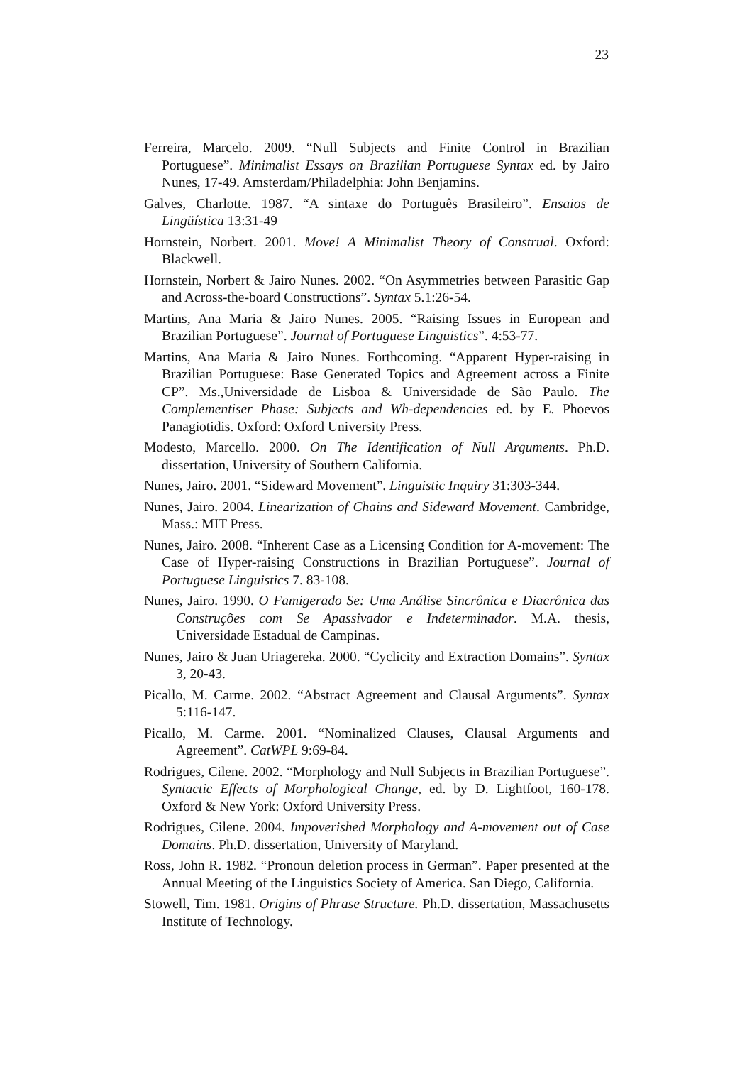23
Ferreira, Marcelo. 2009. “Null Subjects and Finite Control in Brazilian Portuguese”. Minimalist Essays on Brazilian Portuguese Syntax ed. by Jairo Nunes, 17-49. Amsterdam/Philadelphia: John Benjamins.
Galves, Charlotte. 1987. “A sintaxe do Português Brasileiro”. Ensaios de Lingüística 13:31-49
Hornstein, Norbert. 2001. Move! A Minimalist Theory of Construal. Oxford: Blackwell.
Hornstein, Norbert & Jairo Nunes. 2002. “On Asymmetries between Parasitic Gap and Across-the-board Constructions”. Syntax 5.1:26-54.
Martins, Ana Maria & Jairo Nunes. 2005. “Raising Issues in European and Brazilian Portuguese”. Journal of Portuguese Linguistics”. 4:53-77.
Martins, Ana Maria & Jairo Nunes. Forthcoming. “Apparent Hyper-raising in Brazilian Portuguese: Base Generated Topics and Agreement across a Finite CP”. Ms.,Universidade de Lisboa & Universidade de São Paulo. The Complementiser Phase: Subjects and Wh-dependencies ed. by E. Phoevos Panagiotidis. Oxford: Oxford University Press.
Modesto, Marcello. 2000. On The Identification of Null Arguments. Ph.D. dissertation, University of Southern California.
Nunes, Jairo. 2001. “Sideward Movement”. Linguistic Inquiry 31:303-344.
Nunes, Jairo. 2004. Linearization of Chains and Sideward Movement. Cambridge, Mass.: MIT Press.
Nunes, Jairo. 2008. “Inherent Case as a Licensing Condition for A-movement: The Case of Hyper-raising Constructions in Brazilian Portuguese”. Journal of Portuguese Linguistics 7. 83-108.
Nunes, Jairo. 1990. O Famigerado Se: Uma Análise Sincrônica e Diacrônica das Construções com Se Apassivador e Indeterminador. M.A. thesis, Universidade Estadual de Campinas.
Nunes, Jairo & Juan Uriagereka. 2000. “Cyclicity and Extraction Domains”. Syntax 3, 20-43.
Picallo, M. Carme. 2002. “Abstract Agreement and Clausal Arguments”. Syntax 5:116-147.
Picallo, M. Carme. 2001. “Nominalized Clauses, Clausal Arguments and Agreement”. CatWPL 9:69-84.
Rodrigues, Cilene. 2002. “Morphology and Null Subjects in Brazilian Portuguese”. Syntactic Effects of Morphological Change, ed. by D. Lightfoot, 160-178. Oxford & New York: Oxford University Press.
Rodrigues, Cilene. 2004. Impoverished Morphology and A-movement out of Case Domains. Ph.D. dissertation, University of Maryland.
Ross, John R. 1982. “Pronoun deletion process in German”. Paper presented at the Annual Meeting of the Linguistics Society of America. San Diego, California.
Stowell, Tim. 1981. Origins of Phrase Structure. Ph.D. dissertation, Massachusetts Institute of Technology.